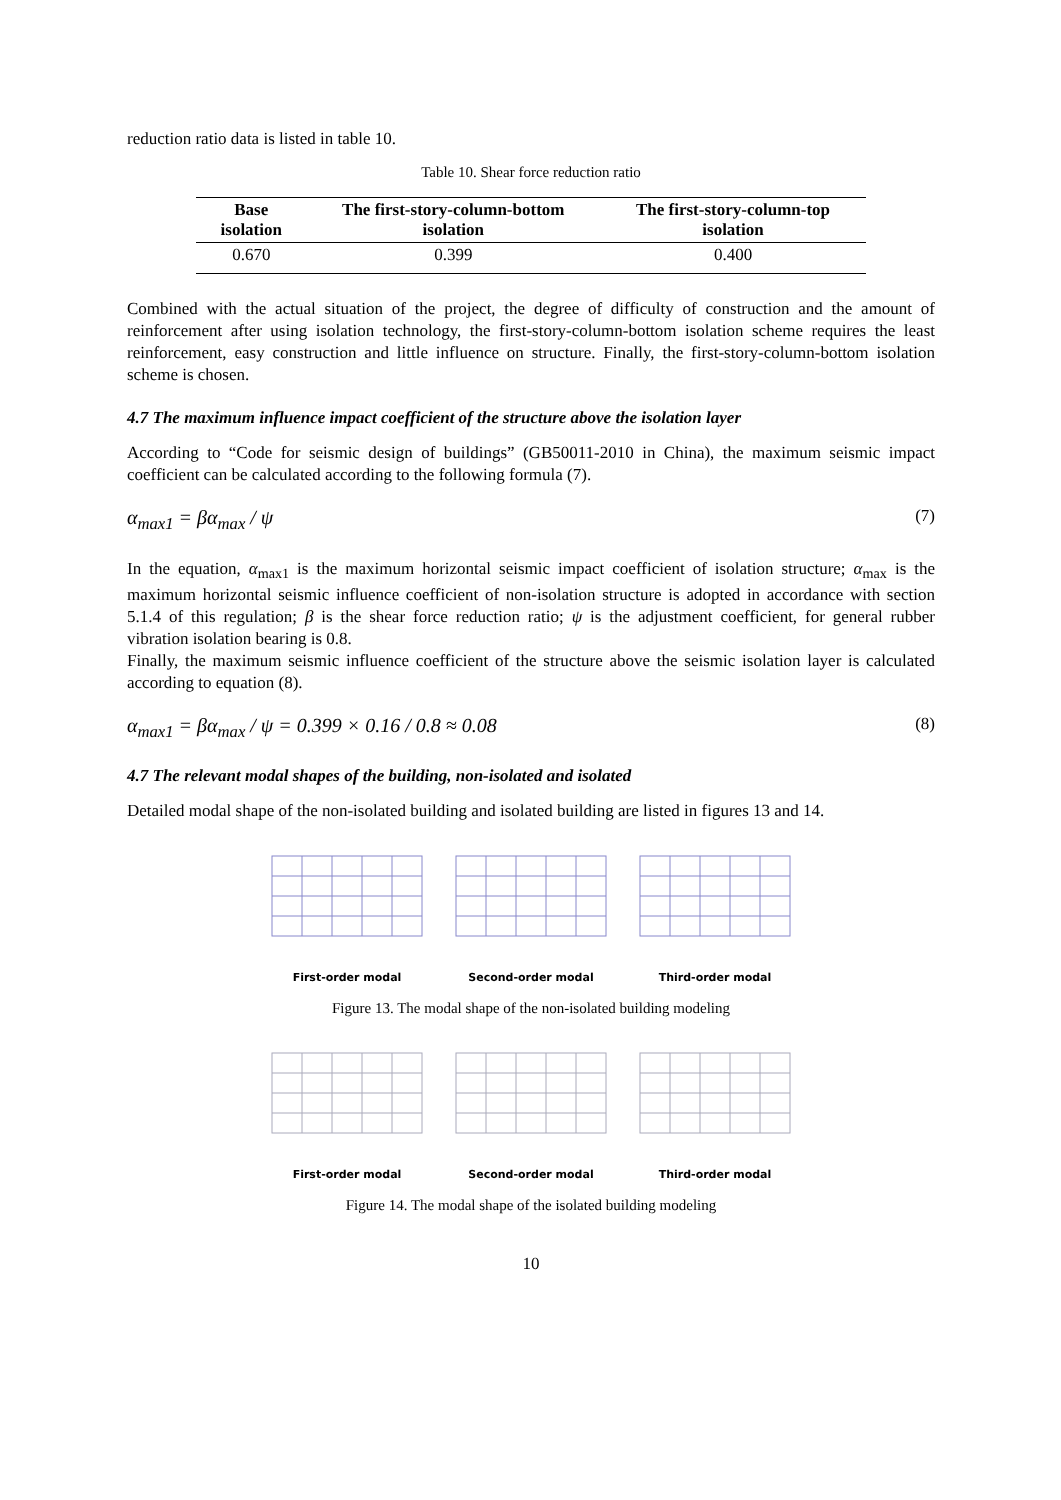reduction ratio data is listed in table 10.
Table 10. Shear force reduction ratio
| Base isolation | The first-story-column-bottom isolation | The first-story-column-top isolation |
| --- | --- | --- |
| 0.670 | 0.399 | 0.400 |
Combined with the actual situation of the project, the degree of difficulty of construction and the amount of reinforcement after using isolation technology, the first-story-column-bottom isolation scheme requires the least reinforcement, easy construction and little influence on structure. Finally, the first-story-column-bottom isolation scheme is chosen.
4.7 The maximum influence impact coefficient of the structure above the isolation layer
According to “Code for seismic design of buildings” (GB50011-2010 in China), the maximum seismic impact coefficient can be calculated according to the following formula (7).
α<sub>max1</sub> = βα<sub>max</sub> / ψ (7)
In the equation, α<sub>max1</sub> is the maximum horizontal seismic impact coefficient of isolation structure; α<sub>max</sub> is the maximum horizontal seismic influence coefficient of non-isolation structure is adopted in accordance with section 5.1.4 of this regulation; β is the shear force reduction ratio; ψ is the adjustment coefficient, for general rubber vibration isolation bearing is 0.8.
Finally, the maximum seismic influence coefficient of the structure above the seismic isolation layer is calculated according to equation (8).
α<sub>max1</sub> = βα<sub>max</sub> / ψ = 0.399 × 0.16 / 0.8 ≈ 0.08 (8)
4.7 The relevant modal shapes of the building, non-isolated and isolated
Detailed modal shape of the non-isolated building and isolated building are listed in figures 13 and 14.
First-order modal
Second-order modal
Third-order modal
Figure 13. The modal shape of the non-isolated building modeling
First-order modal
Second-order modal
Third-order modal
Figure 14. The modal shape of the isolated building modeling
10